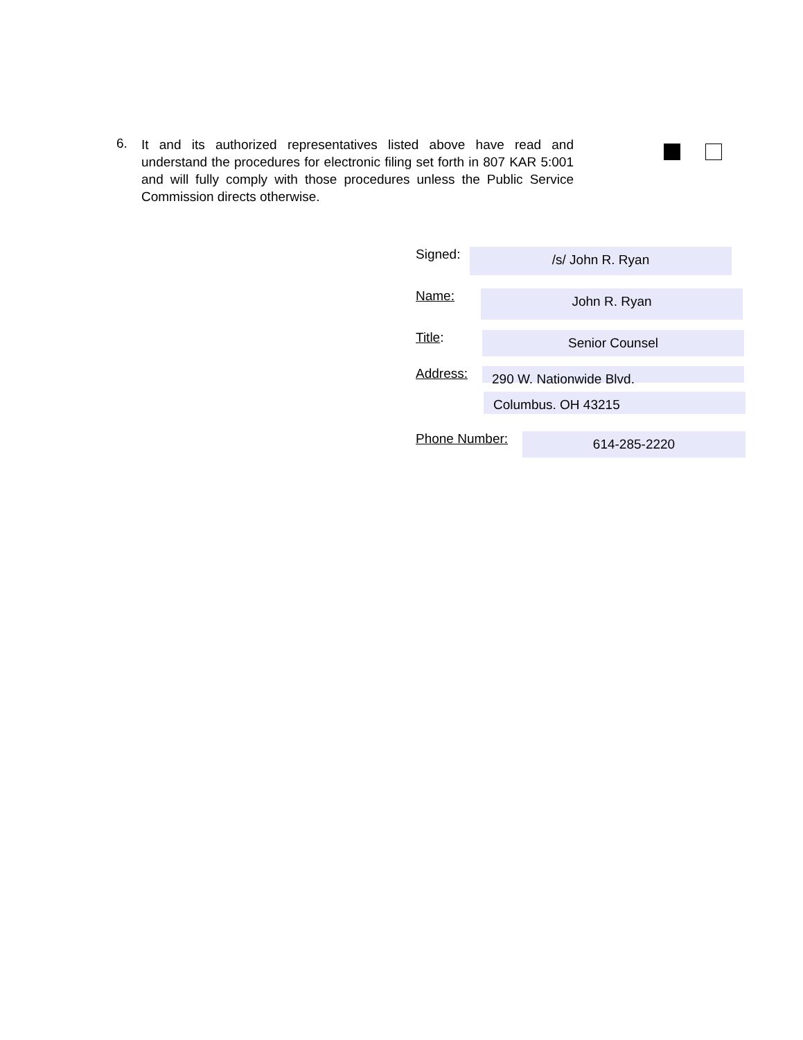6.
It and its authorized representatives listed above have read and understand the procedures for electronic filing set forth in 807 KAR 5:001 and will fully comply with those procedures unless the Public Service Commission directs otherwise.
Signed:
/s/ John R. Ryan
Name:
John R. Ryan
Title:
Senior Counsel
Address:
290 W. Nationwide Blvd.
Columbus. OH 43215
Phone Number:
614-285-2220